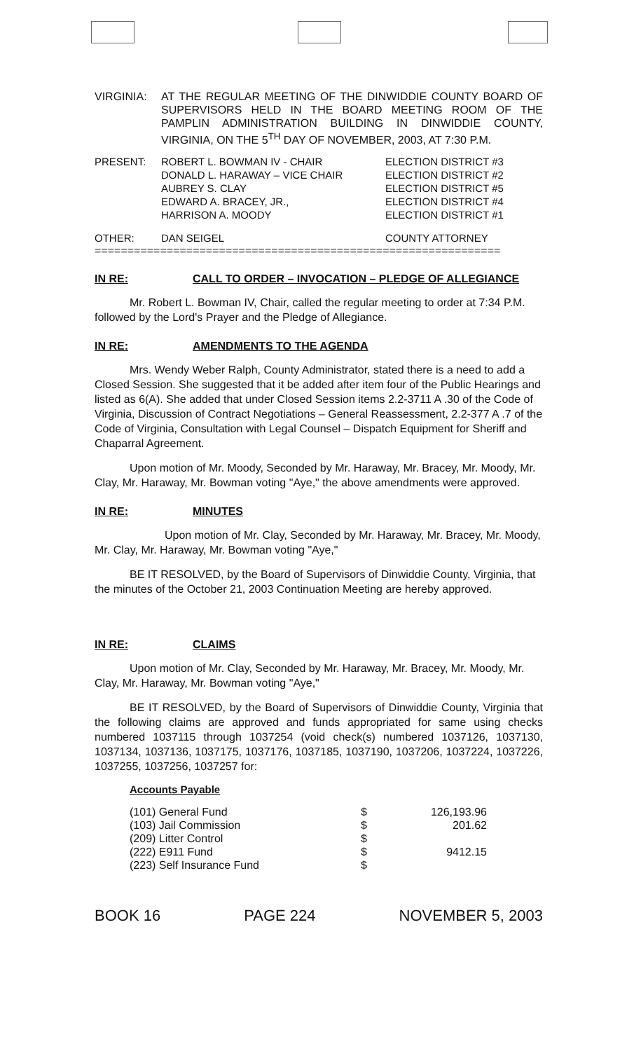| VIRGINIA: | AT THE REGULAR MEETING OF THE DINWIDDIE COUNTY BOARD OF SUPERVISORS HELD IN THE BOARD MEETING ROOM OF THE PAMPLIN ADMINISTRATION BUILDING IN DINWIDDIE COUNTY, VIRGINIA, ON THE 5<sup>TH</sup> DAY OF NOVEMBER, 2003, AT 7:30 P.M. |
| PRESENT: | ROBERT L. BOWMAN IV - CHAIR DONALD L. HARAWAY – VICE CHAIR AUBREY S. CLAY EDWARD A. BRACEY, JR., HARRISON A. MOODY | ELECTION DISTRICT #3 ELECTION DISTRICT #2 ELECTION DISTRICT #5 ELECTION DISTRICT #4 ELECTION DISTRICT #1 |
| OTHER: | DAN SEIGEL | COUNTY ATTORNEY |
==============================================================
IN RE: CALL TO ORDER – INVOCATION – PLEDGE OF ALLEGIANCE
Mr. Robert L. Bowman IV, Chair, called the regular meeting to order at 7:34 P.M. followed by the Lord's Prayer and the Pledge of Allegiance.
IN RE: AMENDMENTS TO THE AGENDA
Mrs. Wendy Weber Ralph, County Administrator, stated there is a need to add a Closed Session. She suggested that it be added after item four of the Public Hearings and listed as 6(A). She added that under Closed Session items 2.2-3711 A .30 of the Code of Virginia, Discussion of Contract Negotiations – General Reassessment, 2.2-377 A .7 of the Code of Virginia, Consultation with Legal Counsel – Dispatch Equipment for Sheriff and Chaparral Agreement.
Upon motion of Mr. Moody, Seconded by Mr. Haraway, Mr. Bracey, Mr. Moody, Mr. Clay, Mr. Haraway, Mr. Bowman voting "Aye," the above amendments were approved.
IN RE: MINUTES
Upon motion of Mr. Clay, Seconded by Mr. Haraway, Mr. Bracey, Mr. Moody, Mr. Clay, Mr. Haraway, Mr. Bowman voting "Aye,"
BE IT RESOLVED, by the Board of Supervisors of Dinwiddie County, Virginia, that the minutes of the October 21, 2003 Continuation Meeting are hereby approved.
IN RE: CLAIMS
Upon motion of Mr. Clay, Seconded by Mr. Haraway, Mr. Bracey, Mr. Moody, Mr. Clay, Mr. Haraway, Mr. Bowman voting "Aye,"
BE IT RESOLVED, by the Board of Supervisors of Dinwiddie County, Virginia that the following claims are approved and funds appropriated for same using checks numbered 1037115 through 1037254 (void check(s) numbered 1037126, 1037130, 1037134, 1037136, 1037175, 1037176, 1037185, 1037190, 1037206, 1037224, 1037226, 1037255, 1037256, 1037257 for:
Accounts Payable
| (101) General Fund | $ | 126,193.96 |
| (103) Jail Commission | $ | 201.62 |
| (209) Litter Control | $ | |
| (222) E911 Fund | $ | 9412.15 |
| (223) Self Insurance Fund | $ | |
BOOK 16 PAGE 224 NOVEMBER 5, 2003